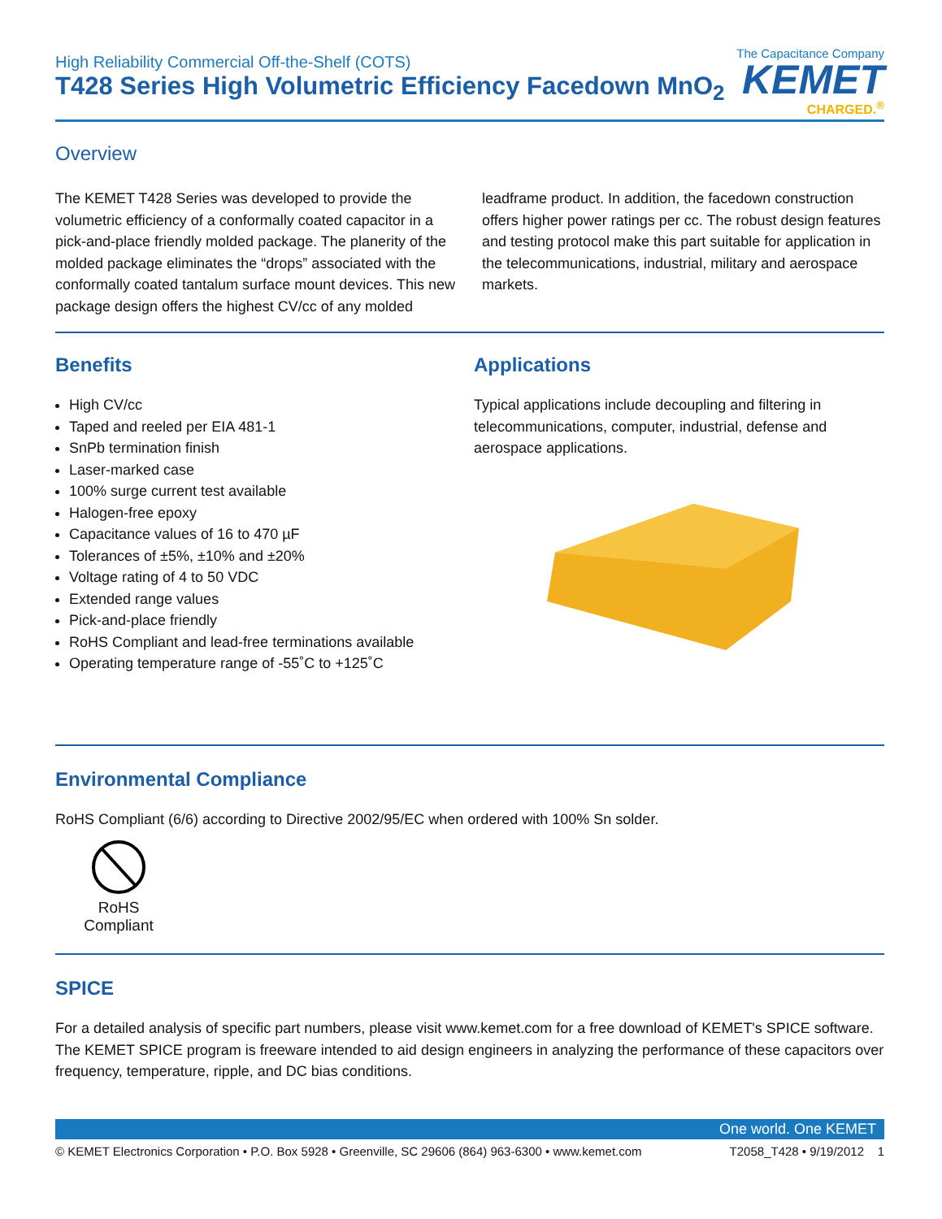High Reliability Commercial Off-the-Shelf (COTS)
T428 Series High Volumetric Efficiency Facedown MnO<sub>2</sub>
The Capacitance Company
KEMET
CHARGED.<sup>®</sup>
Overview
The KEMET T428 Series was developed to provide the volumetric efficiency of a conformally coated capacitor in a pick-and-place friendly molded package. The planerity of the molded package eliminates the “drops” associated with the conformally coated tantalum surface mount devices. This new package design offers the highest CV/cc of any molded leadframe product. In addition, the facedown construction offers higher power ratings per cc. The robust design features and testing protocol make this part suitable for application in the telecommunications, industrial, military and aerospace markets.
Benefits
High CV/cc
Taped and reeled per EIA 481-1
SnPb termination finish
Laser-marked case
100% surge current test available
Halogen-free epoxy
Capacitance values of 16 to 470 µF
Tolerances of ±5%, ±10% and ±20%
Voltage rating of 4 to 50 VDC
Extended range values
Pick-and-place friendly
RoHS Compliant and lead-free terminations available
Operating temperature range of -55˚C to +125˚C
Applications
Typical applications include decoupling and filtering in telecommunications, computer, industrial, defense and aerospace applications.
Environmental Compliance
RoHS Compliant (6/6) according to Directive 2002/95/EC when ordered with 100% Sn solder.
RoHS Compliant
SPICE
For a detailed analysis of specific part numbers, please visit www.kemet.com for a free download of KEMET's SPICE software. The KEMET SPICE program is freeware intended to aid design engineers in analyzing the performance of these capacitors over frequency, temperature, ripple, and DC bias conditions.
One world. One KEMET
© KEMET Electronics Corporation • P.O. Box 5928 • Greenville, SC 29606 (864) 963-6300 • www.kemet.com T2058_T428 • 9/19/2012 1